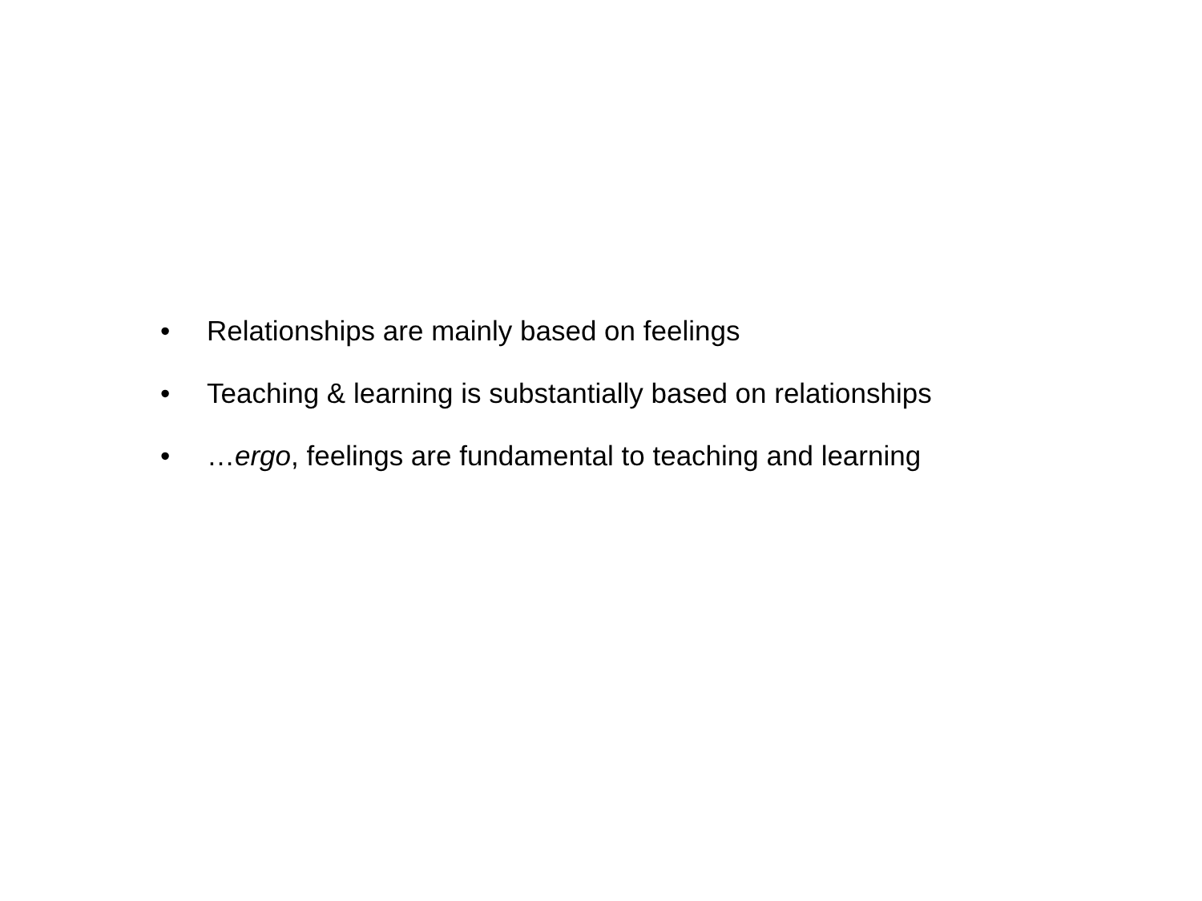• Relationships are mainly based on feelings
• Teaching & learning is substantially based on relationships
• …ergo, feelings are fundamental to teaching and learning